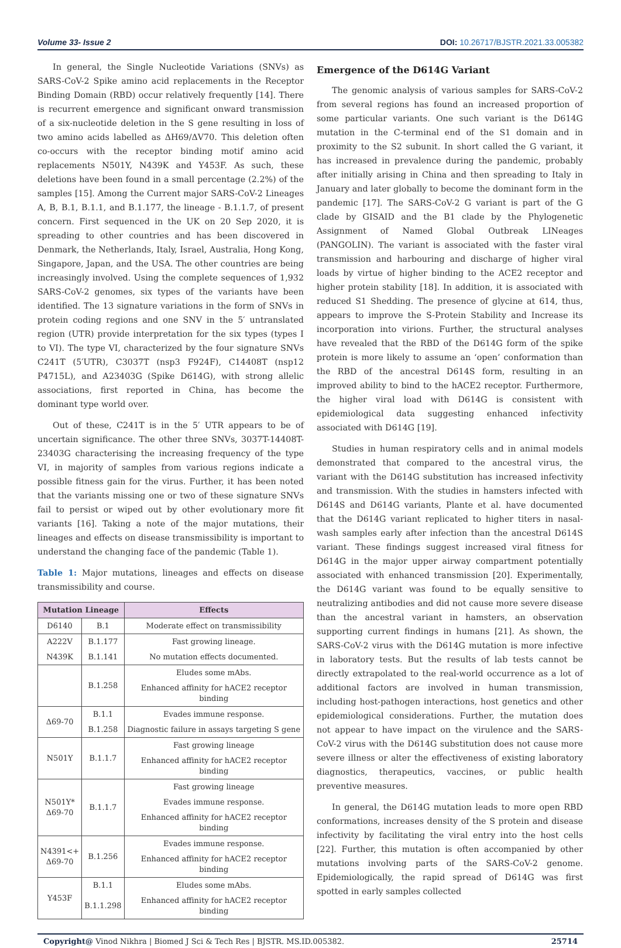Volume 33- Issue 2 DOI: 10.26717/BJSTR.2021.33.005382
In general, the Single Nucleotide Variations (SNVs) as SARS-CoV-2 Spike amino acid replacements in the Receptor Binding Domain (RBD) occur relatively frequently [14]. There is recurrent emergence and significant onward transmission of a six-nucleotide deletion in the S gene resulting in loss of two amino acids labelled as ΔH69/ΔV70. This deletion often co-occurs with the receptor binding motif amino acid replacements N501Y, N439K and Y453F. As such, these deletions have been found in a small percentage (2.2%) of the samples [15]. Among the Current major SARS-CoV-2 Lineages A, B, B.1, B.1.1, and B.1.177, the lineage - B.1.1.7, of present concern. First sequenced in the UK on 20 Sep 2020, it is spreading to other countries and has been discovered in Denmark, the Netherlands, Italy, Israel, Australia, Hong Kong, Singapore, Japan, and the USA. The other countries are being increasingly involved. Using the complete sequences of 1,932 SARS-CoV-2 genomes, six types of the variants have been identified. The 13 signature variations in the form of SNVs in protein coding regions and one SNV in the 5′ untranslated region (UTR) provide interpretation for the six types (types I to VI). The type VI, characterized by the four signature SNVs C241T (5′UTR), C3037T (nsp3 F924F), C14408T (nsp12 P4715L), and A23403G (Spike D614G), with strong allelic associations, first reported in China, has become the dominant type world over.
Out of these, C241T is in the 5′ UTR appears to be of uncertain significance. The other three SNVs, 3037T-14408T-23403G characterising the increasing frequency of the type VI, in majority of samples from various regions indicate a possible fitness gain for the virus. Further, it has been noted that the variants missing one or two of these signature SNVs fail to persist or wiped out by other evolutionary more fit variants [16]. Taking a note of the major mutations, their lineages and effects on disease transmissibility is important to understand the changing face of the pandemic (Table 1).
Table 1: Major mutations, lineages and effects on disease transmissibility and course.
| Mutation Lineage | | Effects |
| --- | --- | --- |
| D6140 | B.1 | Moderate effect on transmissibility |
| A222V | B.1.177 | Fast growing lineage. |
| N439K | B.1.141 | No mutation effects documented. |
| | B.1.258 | Eludes some mAbs. |
| | | Enhanced affinity for hACE2 receptor binding |
| Δ69-70 | B.1.1 | Evades immune response. |
| | B.1.258 | Diagnostic failure in assays targeting S gene |
| N501Y | B.1.1.7 | Fast growing lineage |
| | | Enhanced affinity for hACE2 receptor binding |
| N501Y* Δ69-70 | B.1.1.7 | Fast growing lineage |
| | | Evades immune response. |
| | | Enhanced affinity for hACE2 receptor binding |
| N4391<+ Δ69-70 | B.1.256 | Evades immune response. |
| | | Enhanced affinity for hACE2 receptor binding |
| Y453F | B.1.1 | Eludes some mAbs. |
| | B.1.1.298 | Enhanced affinity for hACE2 receptor binding |
Emergence of the D614G Variant
The genomic analysis of various samples for SARS-CoV-2 from several regions has found an increased proportion of some particular variants. One such variant is the D614G mutation in the C-terminal end of the S1 domain and in proximity to the S2 subunit. In short called the G variant, it has increased in prevalence during the pandemic, probably after initially arising in China and then spreading to Italy in January and later globally to become the dominant form in the pandemic [17]. The SARS-CoV-2 G variant is part of the G clade by GISAID and the B1 clade by the Phylogenetic Assignment of Named Global Outbreak LINeages (PANGOLIN). The variant is associated with the faster viral transmission and harbouring and discharge of higher viral loads by virtue of higher binding to the ACE2 receptor and higher protein stability [18]. In addition, it is associated with reduced S1 Shedding. The presence of glycine at 614, thus, appears to improve the S-Protein Stability and Increase its incorporation into virions. Further, the structural analyses have revealed that the RBD of the D614G form of the spike protein is more likely to assume an ‘open’ conformation than the RBD of the ancestral D614S form, resulting in an improved ability to bind to the hACE2 receptor. Furthermore, the higher viral load with D614G is consistent with epidemiological data suggesting enhanced infectivity associated with D614G [19].
Studies in human respiratory cells and in animal models demonstrated that compared to the ancestral virus, the variant with the D614G substitution has increased infectivity and transmission. With the studies in hamsters infected with D614S and D614G variants, Plante et al. have documented that the D614G variant replicated to higher titers in nasal-wash samples early after infection than the ancestral D614S variant. These findings suggest increased viral fitness for D614G in the major upper airway compartment potentially associated with enhanced transmission [20]. Experimentally, the D614G variant was found to be equally sensitive to neutralizing antibodies and did not cause more severe disease than the ancestral variant in hamsters, an observation supporting current findings in humans [21]. As shown, the SARS-CoV-2 virus with the D614G mutation is more infective in laboratory tests. But the results of lab tests cannot be directly extrapolated to the real-world occurrence as a lot of additional factors are involved in human transmission, including host-pathogen interactions, host genetics and other epidemiological considerations. Further, the mutation does not appear to have impact on the virulence and the SARS-CoV-2 virus with the D614G substitution does not cause more severe illness or alter the effectiveness of existing laboratory diagnostics, therapeutics, vaccines, or public health preventive measures.
In general, the D614G mutation leads to more open RBD conformations, increases density of the S protein and disease infectivity by facilitating the viral entry into the host cells [22]. Further, this mutation is often accompanied by other mutations involving parts of the SARS-CoV-2 genome. Epidemiologically, the rapid spread of D614G was first spotted in early samples collected
Copyright@ Vinod Nikhra | Biomed J Sci & Tech Res | BJSTR. MS.ID.005382. 25714